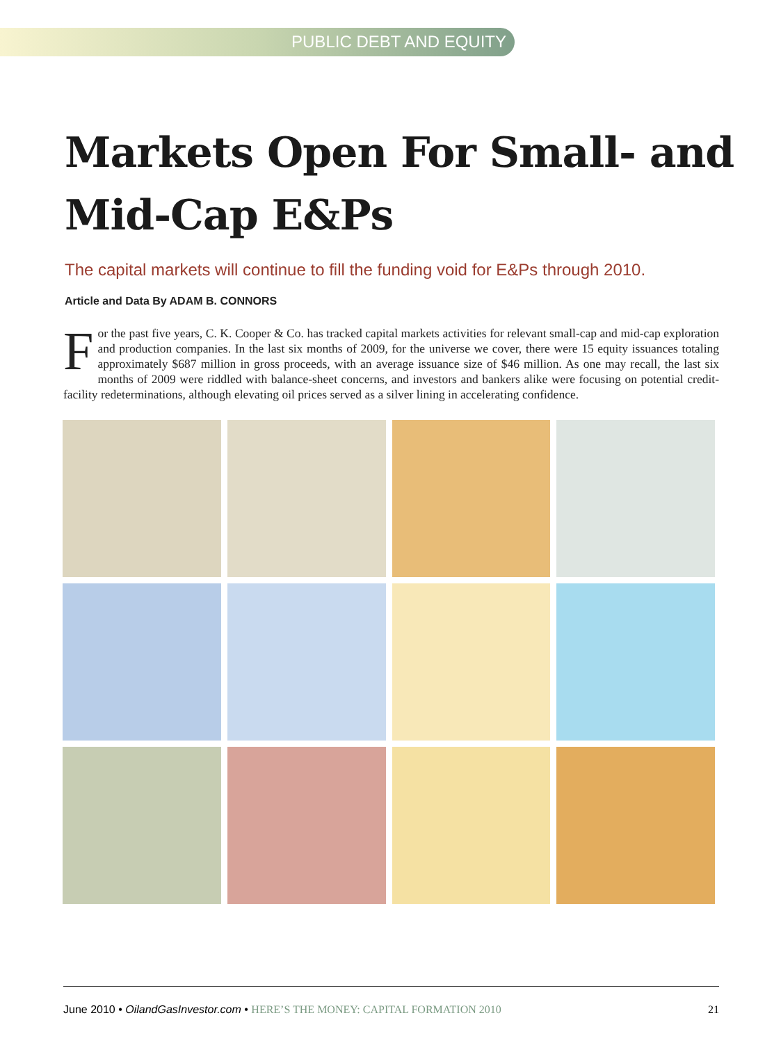PUBLIC DEBT AND EQUITY
Markets Open For Small- and Mid-Cap E&Ps
The capital markets will continue to fill the funding void for E&Ps through 2010.
Article and Data By ADAM B. CONNORS
For the past five years, C. K. Cooper & Co. has tracked capital markets activities for relevant small-cap and mid-cap exploration and production companies. In the last six months of 2009, for the universe we cover, there were 15 equity issuances totaling approximately $687 million in gross proceeds, with an average issuance size of $46 million. As one may recall, the last six months of 2009 were riddled with balance-sheet concerns, and investors and bankers alike were focusing on potential credit-facility redeterminations, although elevating oil prices served as a silver lining in accelerating confidence.
June 2010 • OilandGasInvestor.com • HERE’S THE MONEY: CAPITAL FORMATION 2010 21